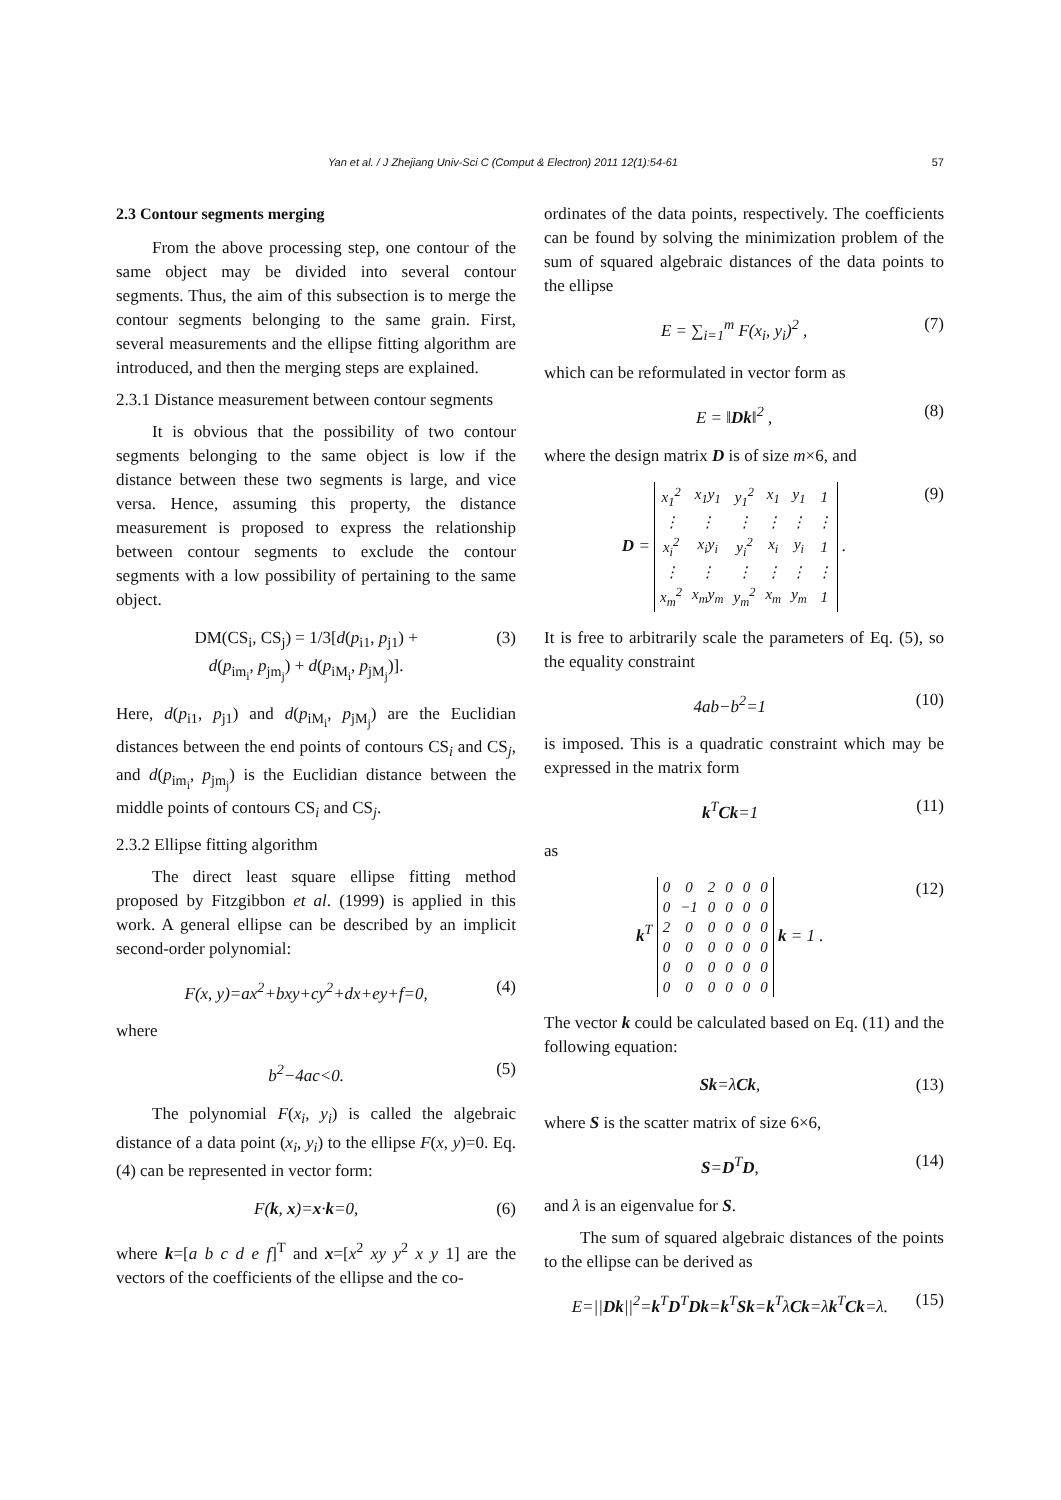Yan et al. / J Zhejiang Univ-Sci C (Comput & Electron) 2011 12(1):54-61 57
2.3 Contour segments merging
From the above processing step, one contour of the same object may be divided into several contour segments. Thus, the aim of this subsection is to merge the contour segments belonging to the same grain. First, several measurements and the ellipse fitting algorithm are introduced, and then the merging steps are explained.
2.3.1 Distance measurement between contour segments
It is obvious that the possibility of two contour segments belonging to the same object is low if the distance between these two segments is large, and vice versa. Hence, assuming this property, the distance measurement is proposed to express the relationship between contour segments to exclude the contour segments with a low possibility of pertaining to the same object.
DM(CS<sub>i</sub>, CS<sub>j</sub>) = 1/3[d(p<sub>i1</sub>, p<sub>j1</sub>) +
d(p<sub>im<sub>i</sub></sub>, p<sub>jm<sub>j</sub></sub>) + d(p<sub>iM<sub>i</sub></sub>, p<sub>jM<sub>j</sub></sub>)]. (3)
Here, d(p<sub>i1</sub>, p<sub>j1</sub>) and d(p<sub>iM<sub>i</sub></sub>, p<sub>jM<sub>j</sub></sub>) are the Euclidian distances between the end points of contours CS<sub>i</sub> and CS<sub>j</sub>, and d(p<sub>im<sub>i</sub></sub>, p<sub>jm<sub>j</sub></sub>) is the Euclidian distance between the middle points of contours CS<sub>i</sub> and CS<sub>j</sub>.
2.3.2 Ellipse fitting algorithm
The direct least square ellipse fitting method proposed by Fitzgibbon et al. (1999) is applied in this work. A general ellipse can be described by an implicit second-order polynomial:
F(x, y)=ax<sup>2</sup>+bxy+cy<sup>2</sup>+dx+ey+f=0, (4)
where
b<sup>2</sup>−4ac<0. (5)
The polynomial F(x<sub>i</sub>, y<sub>i</sub>) is called the algebraic distance of a data point (x<sub>i</sub>, y<sub>i</sub>) to the ellipse F(x, y)=0. Eq. (4) can be represented in vector form:
F(k, x)=x·k=0, (6)
where k=[a b c d e f]<sup>T</sup> and x=[x<sup>2</sup> xy y<sup>2</sup> x y 1] are the vectors of the coefficients of the ellipse and the co-
ordinates of the data points, respectively. The coefficients can be found by solving the minimization problem of the sum of squared algebraic distances of the data points to the ellipse
E = ∑<sub>i=1</sub><sup>m</sup> F(x<sub>i</sub>, y<sub>i</sub>)<sup>2</sup> , (7)
which can be reformulated in vector form as
E = ‖Dk‖<sup>2</sup> , (8)
where the design matrix D is of size m×6, and
D =
| x<sub>1</sub><sup>2</sup> | x<sub>1</sub>y<sub>1</sub> | y<sub>1</sub><sup>2</sup> | x<sub>1</sub> | y<sub>1</sub> | 1 |
| ⋮ | ⋮ | ⋮ | ⋮ | ⋮ | ⋮ |
| x<sub>i</sub><sup>2</sup> | x<sub>i</sub>y<sub>i</sub> | y<sub>i</sub><sup>2</sup> | x<sub>i</sub> | y<sub>i</sub> | 1 |
| ⋮ | ⋮ | ⋮ | ⋮ | ⋮ | ⋮ |
| x<sub>m</sub><sup>2</sup> | x<sub>m</sub>y<sub>m</sub> | y<sub>m</sub><sup>2</sup> | x<sub>m</sub> | y<sub>m</sub> | 1 |
. (9)
It is free to arbitrarily scale the parameters of Eq. (5), so the equality constraint
4ab−b<sup>2</sup>=1 (10)
is imposed. This is a quadratic constraint which may be expressed in the matrix form
k<sup>T</sup>Ck=1 (11)
as
k<sup>T</sup>
| 0 | 0 | 2 | 0 | 0 | 0 |
| 0 | −1 | 0 | 0 | 0 | 0 |
| 2 | 0 | 0 | 0 | 0 | 0 |
| 0 | 0 | 0 | 0 | 0 | 0 |
| 0 | 0 | 0 | 0 | 0 | 0 |
| 0 | 0 | 0 | 0 | 0 | 0 |
k = 1 . (12)
The vector k could be calculated based on Eq. (11) and the following equation:
Sk=λCk, (13)
where S is the scatter matrix of size 6×6,
S=D<sup>T</sup>D, (14)
and λ is an eigenvalue for S.
The sum of squared algebraic distances of the points to the ellipse can be derived as
E=||Dk||<sup>2</sup>=k<sup>T</sup>D<sup>T</sup>Dk=k<sup>T</sup>Sk=k<sup>T</sup>λCk=λk<sup>T</sup>Ck=λ. (15)